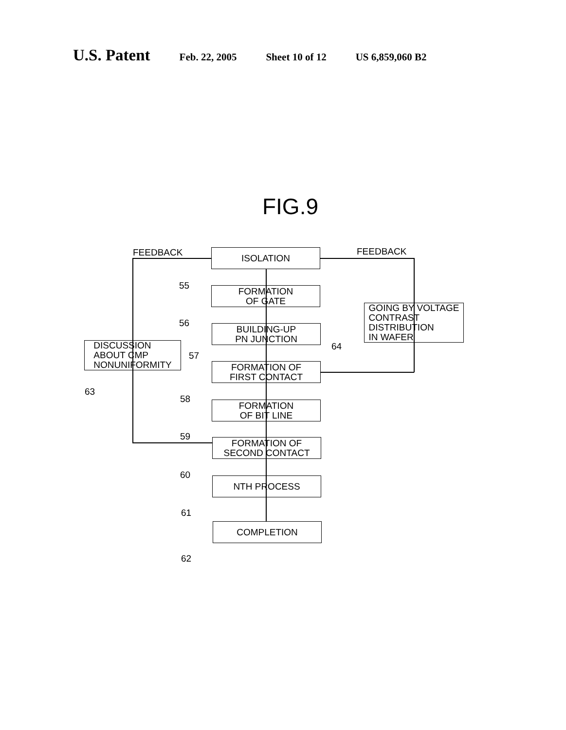U.S. Patent
Feb. 22, 2005 Sheet 10 of 12 US 6,859,060 B2
FIG.9
FEEDBACK FEEDBACK
ISOLATION
FORMATION
OF GATE
BUILDING-UP
PN JUNCTION
FORMATION OF
FIRST CONTACT
FORMATION
OF BIT LINE
FORMATION OF
SECOND CONTACT
NTH PROCESS
COMPLETION
DISCUSSION
ABOUT CMP
NONUNIFORMITY
GOING BY VOLTAGE
CONTRAST
DISTRIBUTION
IN WAFER
55
56
57
58
59
60
61
62
63
64